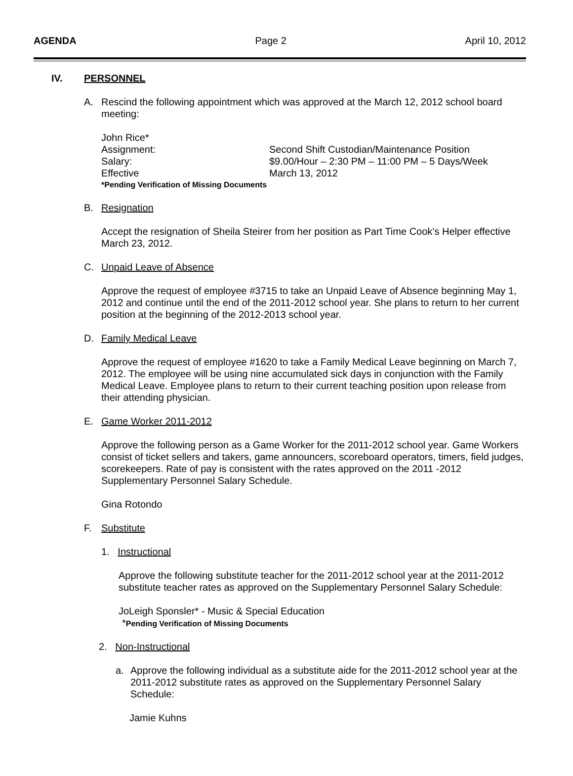AGENDA Page 2 April 10, 2012
IV. PERSONNEL
A. Rescind the following appointment which was approved at the March 12, 2012 school board meeting:
John Rice*
Assignment: Second Shift Custodian/Maintenance Position
Salary: $9.00/Hour – 2:30 PM – 11:00 PM – 5 Days/Week
Effective March 13, 2012
*Pending Verification of Missing Documents
B. Resignation
Accept the resignation of Sheila Steirer from her position as Part Time Cook’s Helper effective March 23, 2012.
C. Unpaid Leave of Absence
Approve the request of employee #3715 to take an Unpaid Leave of Absence beginning May 1, 2012 and continue until the end of the 2011-2012 school year. She plans to return to her current position at the beginning of the 2012-2013 school year.
D. Family Medical Leave
Approve the request of employee #1620 to take a Family Medical Leave beginning on March 7, 2012. The employee will be using nine accumulated sick days in conjunction with the Family Medical Leave. Employee plans to return to their current teaching position upon release from their attending physician.
E. Game Worker 2011-2012
Approve the following person as a Game Worker for the 2011-2012 school year. Game Workers consist of ticket sellers and takers, game announcers, scoreboard operators, timers, field judges, scorekeepers. Rate of pay is consistent with the rates approved on the 2011 -2012 Supplementary Personnel Salary Schedule.
Gina Rotondo
F. Substitute
1. Instructional
Approve the following substitute teacher for the 2011-2012 school year at the 2011-2012 substitute teacher rates as approved on the Supplementary Personnel Salary Schedule:
JoLeigh Sponsler* - Music & Special Education
*Pending Verification of Missing Documents
2. Non-Instructional
a. Approve the following individual as a substitute aide for the 2011-2012 school year at the 2011-2012 substitute rates as approved on the Supplementary Personnel Salary Schedule:
Jamie Kuhns